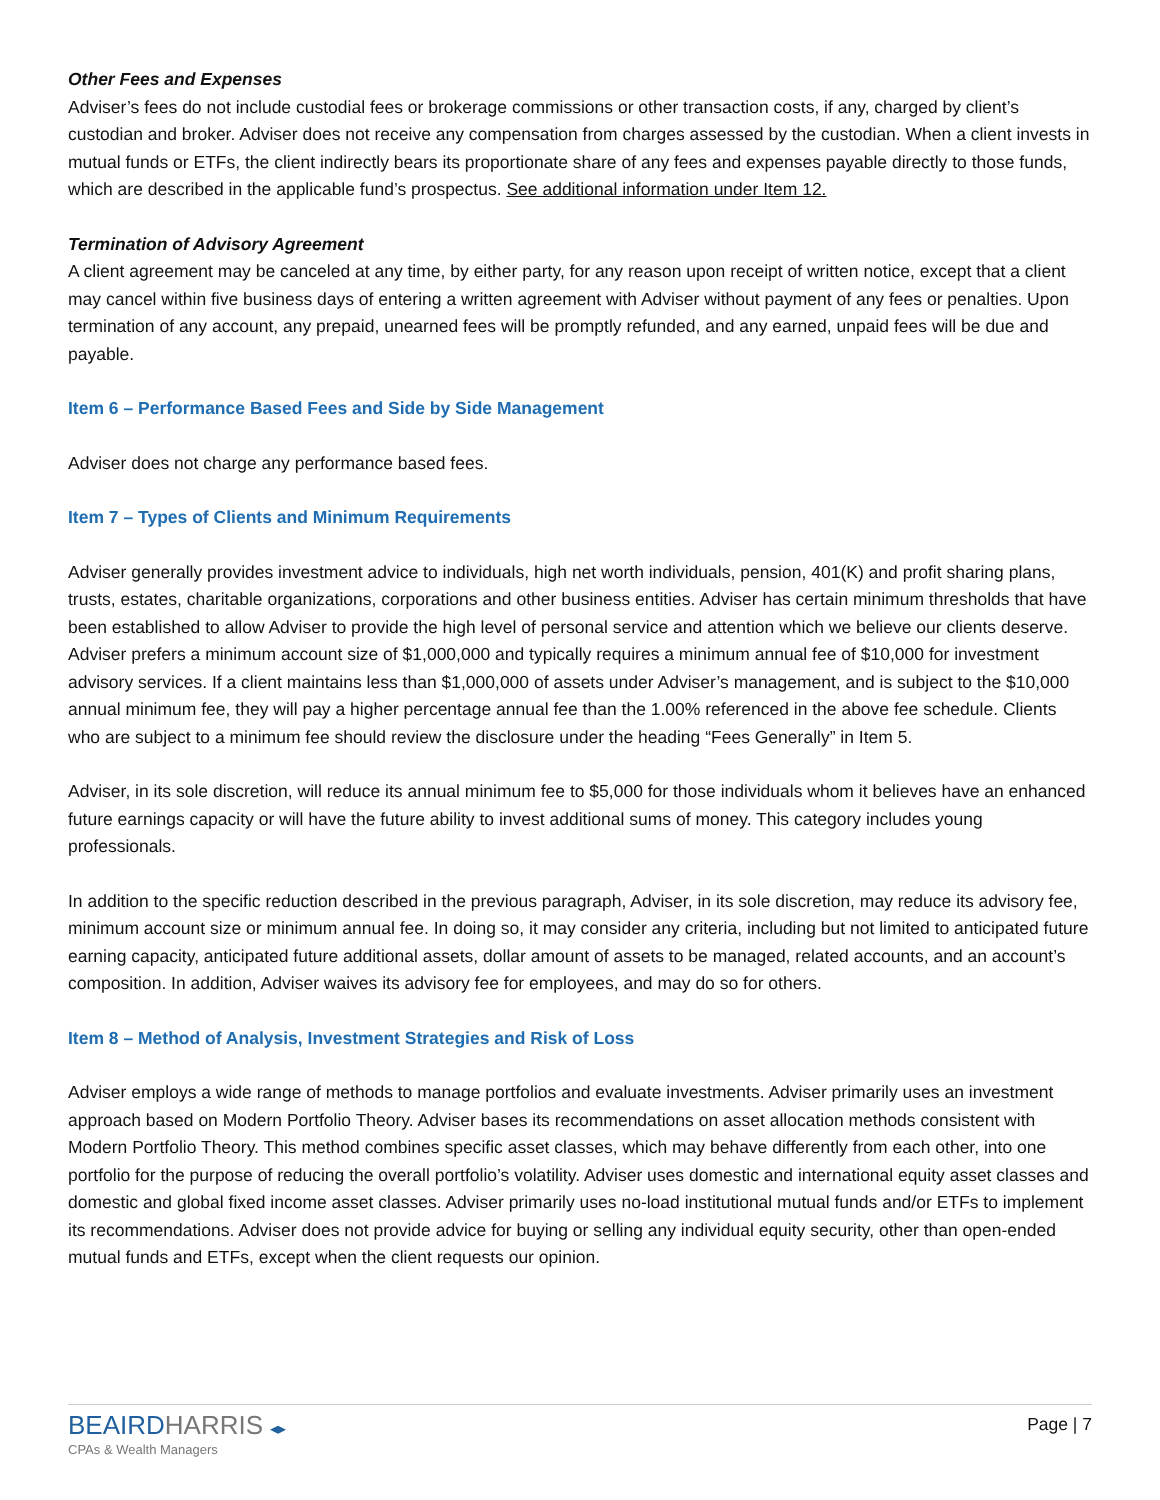Other Fees and Expenses
Adviser’s fees do not include custodial fees or brokerage commissions or other transaction costs, if any, charged by client’s custodian and broker. Adviser does not receive any compensation from charges assessed by the custodian. When a client invests in mutual funds or ETFs, the client indirectly bears its proportionate share of any fees and expenses payable directly to those funds, which are described in the applicable fund’s prospectus. See additional information under Item 12.
Termination of Advisory Agreement
A client agreement may be canceled at any time, by either party, for any reason upon receipt of written notice, except that a client may cancel within five business days of entering a written agreement with Adviser without payment of any fees or penalties. Upon termination of any account, any prepaid, unearned fees will be promptly refunded, and any earned, unpaid fees will be due and payable.
Item 6 – Performance Based Fees and Side by Side Management
Adviser does not charge any performance based fees.
Item 7 – Types of Clients and Minimum Requirements
Adviser generally provides investment advice to individuals, high net worth individuals, pension, 401(K) and profit sharing plans, trusts, estates, charitable organizations, corporations and other business entities. Adviser has certain minimum thresholds that have been established to allow Adviser to provide the high level of personal service and attention which we believe our clients deserve. Adviser prefers a minimum account size of $1,000,000 and typically requires a minimum annual fee of $10,000 for investment advisory services. If a client maintains less than $1,000,000 of assets under Adviser’s management, and is subject to the $10,000 annual minimum fee, they will pay a higher percentage annual fee than the 1.00% referenced in the above fee schedule. Clients who are subject to a minimum fee should review the disclosure under the heading “Fees Generally” in Item 5.
Adviser, in its sole discretion, will reduce its annual minimum fee to $5,000 for those individuals whom it believes have an enhanced future earnings capacity or will have the future ability to invest additional sums of money. This category includes young professionals.
In addition to the specific reduction described in the previous paragraph, Adviser, in its sole discretion, may reduce its advisory fee, minimum account size or minimum annual fee. In doing so, it may consider any criteria, including but not limited to anticipated future earning capacity, anticipated future additional assets, dollar amount of assets to be managed, related accounts, and an account’s composition. In addition, Adviser waives its advisory fee for employees, and may do so for others.
Item 8 – Method of Analysis, Investment Strategies and Risk of Loss
Adviser employs a wide range of methods to manage portfolios and evaluate investments. Adviser primarily uses an investment approach based on Modern Portfolio Theory. Adviser bases its recommendations on asset allocation methods consistent with Modern Portfolio Theory. This method combines specific asset classes, which may behave differently from each other, into one portfolio for the purpose of reducing the overall portfolio’s volatility. Adviser uses domestic and international equity asset classes and domestic and global fixed income asset classes. Adviser primarily uses no-load institutional mutual funds and/or ETFs to implement its recommendations. Adviser does not provide advice for buying or selling any individual equity security, other than open-ended mutual funds and ETFs, except when the client requests our opinion.
BEAIRDHARRIS ◂▸
CPAs & Wealth Managers
Page | 7